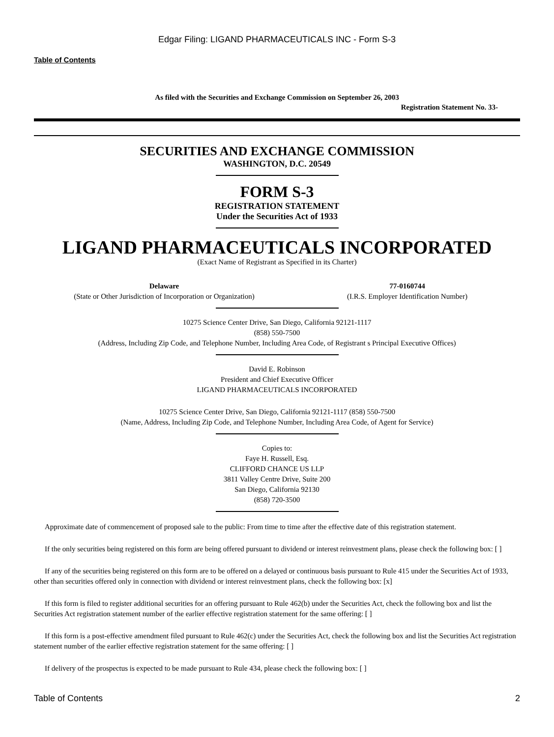Edgar Filing: LIGAND PHARMACEUTICALS INC - Form S-3
Table of Contents
As filed with the Securities and Exchange Commission on September 26, 2003
Registration Statement No. 33-
SECURITIES AND EXCHANGE COMMISSION
WASHINGTON, D.C. 20549
FORM S-3
REGISTRATION STATEMENT
Under the Securities Act of 1933
LIGAND PHARMACEUTICALS INCORPORATED
(Exact Name of Registrant as Specified in its Charter)
Delaware
(State or Other Jurisdiction of Incorporation or Organization)
77-0160744
(I.R.S. Employer Identification Number)
10275 Science Center Drive, San Diego, California 92121-1117
(858) 550-7500
(Address, Including Zip Code, and Telephone Number, Including Area Code, of Registrant s Principal Executive Offices)
David E. Robinson
President and Chief Executive Officer
LIGAND PHARMACEUTICALS INCORPORATED
10275 Science Center Drive, San Diego, California 92121-1117 (858) 550-7500
(Name, Address, Including Zip Code, and Telephone Number, Including Area Code, of Agent for Service)
Copies to:
Faye H. Russell, Esq.
CLIFFORD CHANCE US LLP
3811 Valley Centre Drive, Suite 200
San Diego, California 92130
(858) 720-3500
Approximate date of commencement of proposed sale to the public: From time to time after the effective date of this registration statement.
If the only securities being registered on this form are being offered pursuant to dividend or interest reinvestment plans, please check the following box: [ ]
If any of the securities being registered on this form are to be offered on a delayed or continuous basis pursuant to Rule 415 under the Securities Act of 1933, other than securities offered only in connection with dividend or interest reinvestment plans, check the following box: [x]
If this form is filed to register additional securities for an offering pursuant to Rule 462(b) under the Securities Act, check the following box and list the Securities Act registration statement number of the earlier effective registration statement for the same offering: [ ]
If this form is a post-effective amendment filed pursuant to Rule 462(c) under the Securities Act, check the following box and list the Securities Act registration statement number of the earlier effective registration statement for the same offering: [ ]
If delivery of the prospectus is expected to be made pursuant to Rule 434, please check the following box: [ ]
Table of Contents 2